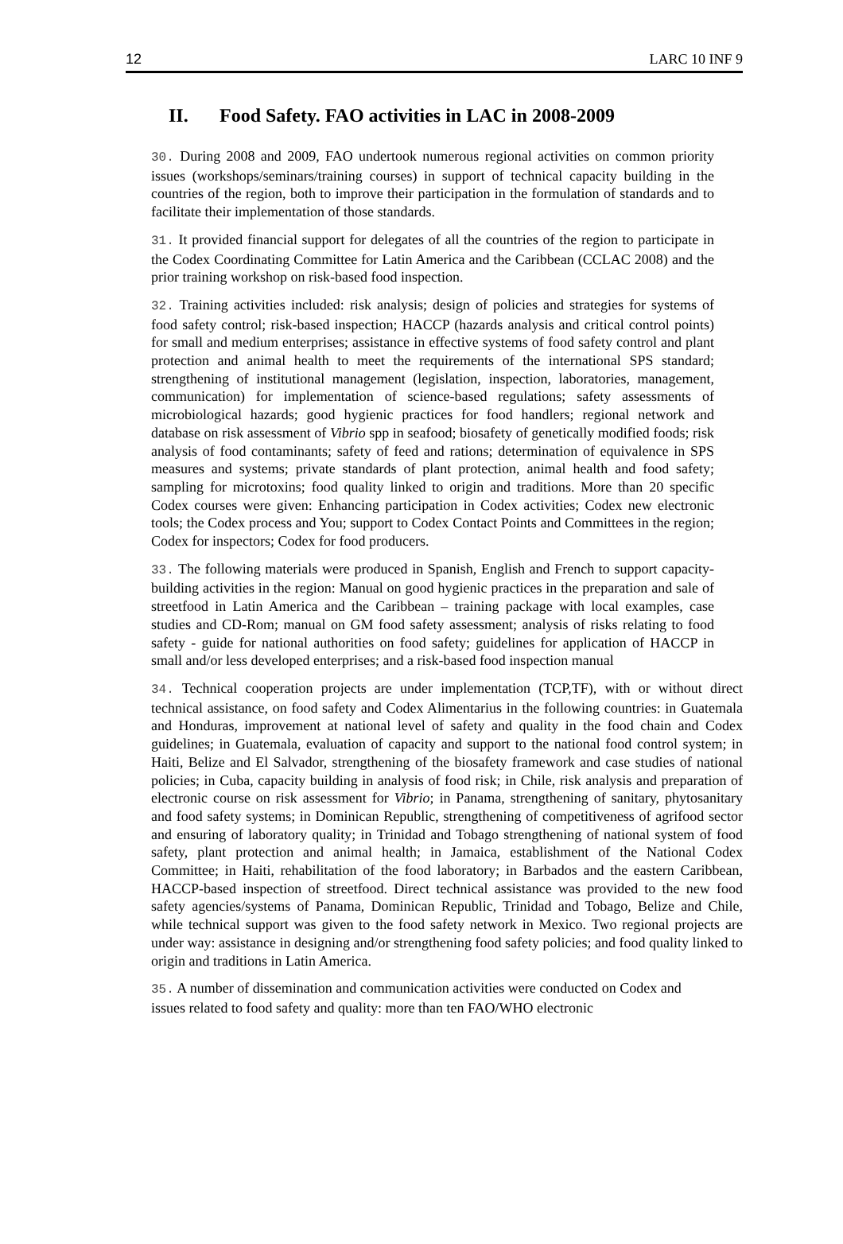12 LARC 10 INF 9
II. Food Safety. FAO activities in LAC in 2008-2009
30. During 2008 and 2009, FAO undertook numerous regional activities on common priority issues (workshops/seminars/training courses) in support of technical capacity building in the countries of the region, both to improve their participation in the formulation of standards and to facilitate their implementation of those standards.
31. It provided financial support for delegates of all the countries of the region to participate in the Codex Coordinating Committee for Latin America and the Caribbean (CCLAC 2008) and the prior training workshop on risk-based food inspection.
32. Training activities included: risk analysis; design of policies and strategies for systems of food safety control; risk-based inspection; HACCP (hazards analysis and critical control points) for small and medium enterprises; assistance in effective systems of food safety control and plant protection and animal health to meet the requirements of the international SPS standard; strengthening of institutional management (legislation, inspection, laboratories, management, communication) for implementation of science-based regulations; safety assessments of microbiological hazards; good hygienic practices for food handlers; regional network and database on risk assessment of Vibrio spp in seafood; biosafety of genetically modified foods; risk analysis of food contaminants; safety of feed and rations; determination of equivalence in SPS measures and systems; private standards of plant protection, animal health and food safety; sampling for microtoxins; food quality linked to origin and traditions. More than 20 specific Codex courses were given: Enhancing participation in Codex activities; Codex new electronic tools; the Codex process and You; support to Codex Contact Points and Committees in the region; Codex for inspectors; Codex for food producers.
33. The following materials were produced in Spanish, English and French to support capacity-building activities in the region: Manual on good hygienic practices in the preparation and sale of streetfood in Latin America and the Caribbean – training package with local examples, case studies and CD-Rom; manual on GM food safety assessment; analysis of risks relating to food safety - guide for national authorities on food safety; guidelines for application of HACCP in small and/or less developed enterprises; and a risk-based food inspection manual
34. Technical cooperation projects are under implementation (TCP,TF), with or without direct technical assistance, on food safety and Codex Alimentarius in the following countries: in Guatemala and Honduras, improvement at national level of safety and quality in the food chain and Codex guidelines; in Guatemala, evaluation of capacity and support to the national food control system; in Haiti, Belize and El Salvador, strengthening of the biosafety framework and case studies of national policies; in Cuba, capacity building in analysis of food risk; in Chile, risk analysis and preparation of electronic course on risk assessment for Vibrio; in Panama, strengthening of sanitary, phytosanitary and food safety systems; in Dominican Republic, strengthening of competitiveness of agrifood sector and ensuring of laboratory quality; in Trinidad and Tobago strengthening of national system of food safety, plant protection and animal health; in Jamaica, establishment of the National Codex Committee; in Haiti, rehabilitation of the food laboratory; in Barbados and the eastern Caribbean, HACCP-based inspection of streetfood. Direct technical assistance was provided to the new food safety agencies/systems of Panama, Dominican Republic, Trinidad and Tobago, Belize and Chile, while technical support was given to the food safety network in Mexico. Two regional projects are under way: assistance in designing and/or strengthening food safety policies; and food quality linked to origin and traditions in Latin America.
35. A number of dissemination and communication activities were conducted on Codex and issues related to food safety and quality: more than ten FAO/WHO electronic